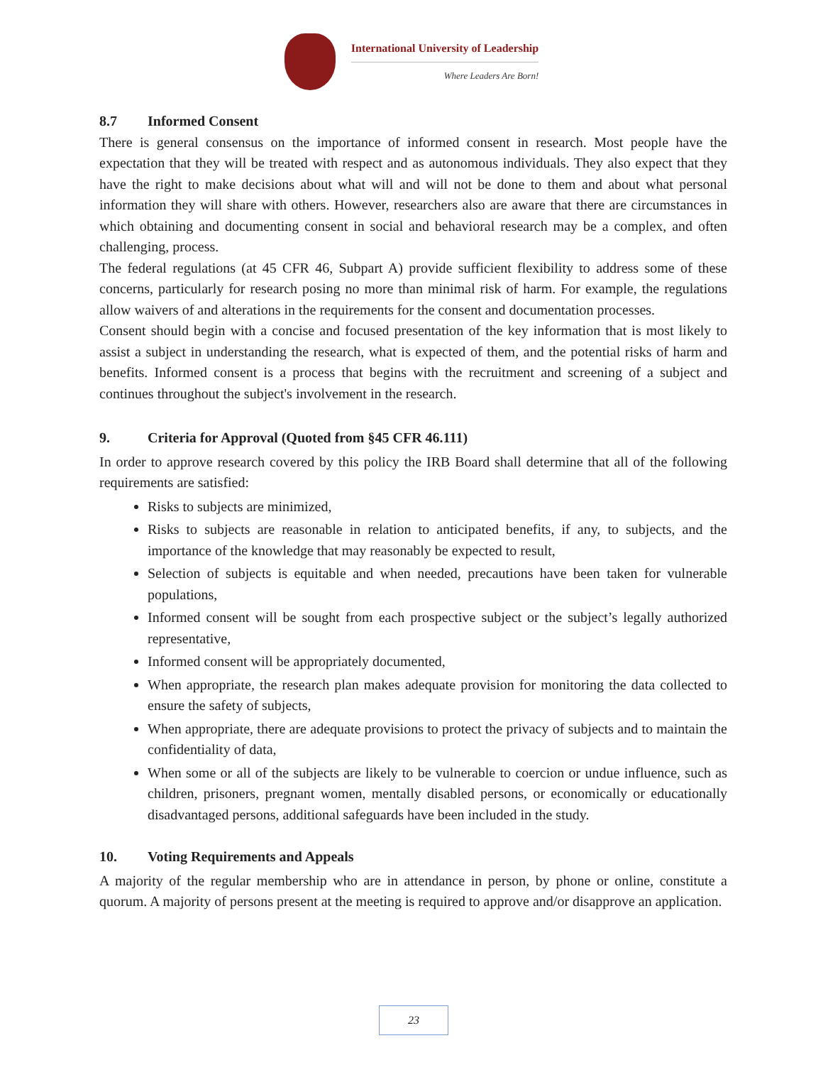International University of Leadership
Where Leaders Are Born!
8.7 Informed Consent
There is general consensus on the importance of informed consent in research. Most people have the expectation that they will be treated with respect and as autonomous individuals. They also expect that they have the right to make decisions about what will and will not be done to them and about what personal information they will share with others. However, researchers also are aware that there are circumstances in which obtaining and documenting consent in social and behavioral research may be a complex, and often challenging, process.
The federal regulations (at 45 CFR 46, Subpart A) provide sufficient flexibility to address some of these concerns, particularly for research posing no more than minimal risk of harm. For example, the regulations allow waivers of and alterations in the requirements for the consent and documentation processes.
Consent should begin with a concise and focused presentation of the key information that is most likely to assist a subject in understanding the research, what is expected of them, and the potential risks of harm and benefits. Informed consent is a process that begins with the recruitment and screening of a subject and continues throughout the subject's involvement in the research.
9. Criteria for Approval (Quoted from §45 CFR 46.111)
In order to approve research covered by this policy the IRB Board shall determine that all of the following requirements are satisfied:
Risks to subjects are minimized,
Risks to subjects are reasonable in relation to anticipated benefits, if any, to subjects, and the importance of the knowledge that may reasonably be expected to result,
Selection of subjects is equitable and when needed, precautions have been taken for vulnerable populations,
Informed consent will be sought from each prospective subject or the subject’s legally authorized representative,
Informed consent will be appropriately documented,
When appropriate, the research plan makes adequate provision for monitoring the data collected to ensure the safety of subjects,
When appropriate, there are adequate provisions to protect the privacy of subjects and to maintain the confidentiality of data,
When some or all of the subjects are likely to be vulnerable to coercion or undue influence, such as children, prisoners, pregnant women, mentally disabled persons, or economically or educationally disadvantaged persons, additional safeguards have been included in the study.
10. Voting Requirements and Appeals
A majority of the regular membership who are in attendance in person, by phone or online, constitute a quorum. A majority of persons present at the meeting is required to approve and/or disapprove an application.
23